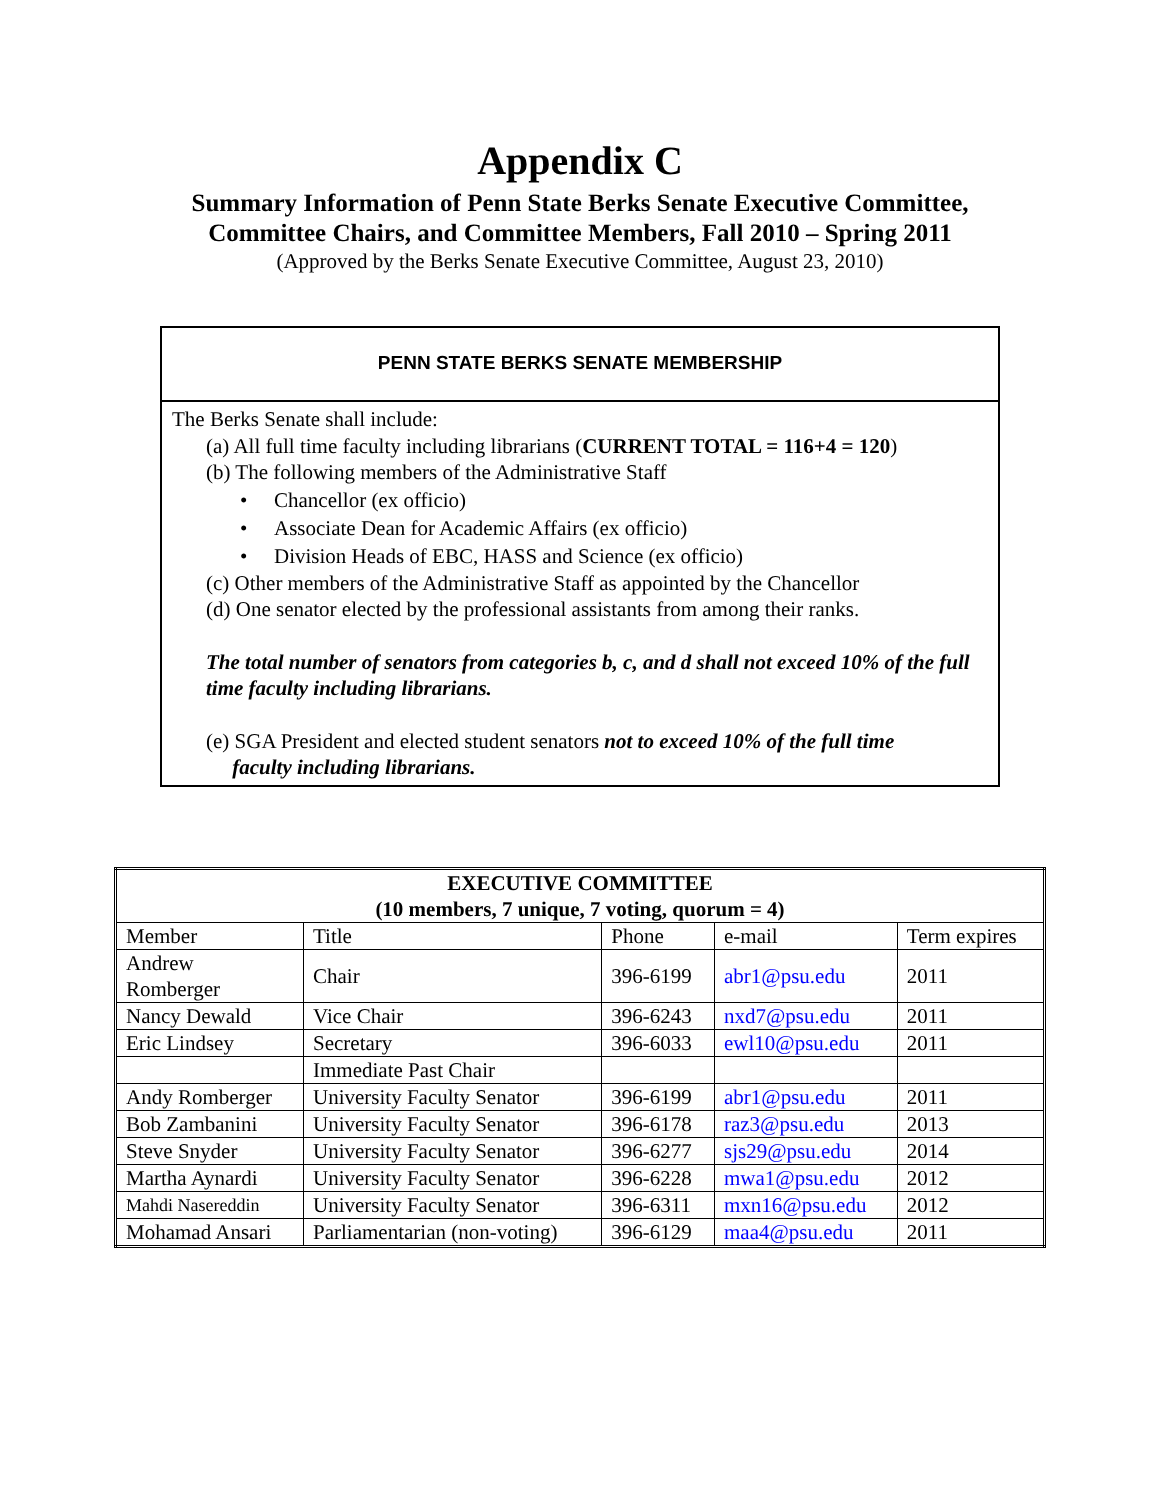Appendix C
Summary Information of Penn State Berks Senate Executive Committee,
Committee Chairs, and Committee Members, Fall 2010 – Spring 2011
(Approved by the Berks Senate Executive Committee, August 23, 2010)
PENN STATE BERKS SENATE MEMBERSHIP
The Berks Senate shall include:
(a) All full time faculty including librarians (CURRENT TOTAL = 116+4 = 120)
(b) The following members of the Administrative Staff
• Chancellor (ex officio)
• Associate Dean for Academic Affairs (ex officio)
• Division Heads of EBC, HASS and Science (ex officio)
(c) Other members of the Administrative Staff as appointed by the Chancellor
(d) One senator elected by the professional assistants from among their ranks.
The total number of senators from categories b, c, and d shall not exceed 10% of the full time faculty including librarians.
(e) SGA President and elected student senators not to exceed 10% of the full time
faculty including librarians.
| EXECUTIVE COMMITTEE (10 members, 7 unique, 7 voting, quorum = 4) | | | | |
| --- | --- | --- | --- | --- |
| Member | Title | Phone | e-mail | Term expires |
| Andrew Romberger | Chair | 396-6199 | abr1@psu.edu | 2011 |
| Nancy Dewald | Vice Chair | 396-6243 | nxd7@psu.edu | 2011 |
| Eric Lindsey | Secretary | 396-6033 | ewl10@psu.edu | 2011 |
| | Immediate Past Chair | | | |
| Andy Romberger | University Faculty Senator | 396-6199 | abr1@psu.edu | 2011 |
| Bob Zambanini | University Faculty Senator | 396-6178 | raz3@psu.edu | 2013 |
| Steve Snyder | University Faculty Senator | 396-6277 | sjs29@psu.edu | 2014 |
| Martha Aynardi | University Faculty Senator | 396-6228 | mwa1@psu.edu | 2012 |
| Mahdi Nasereddin | University Faculty Senator | 396-6311 | mxn16@psu.edu | 2012 |
| Mohamad Ansari | Parliamentarian (non-voting) | 396-6129 | maa4@psu.edu | 2011 |